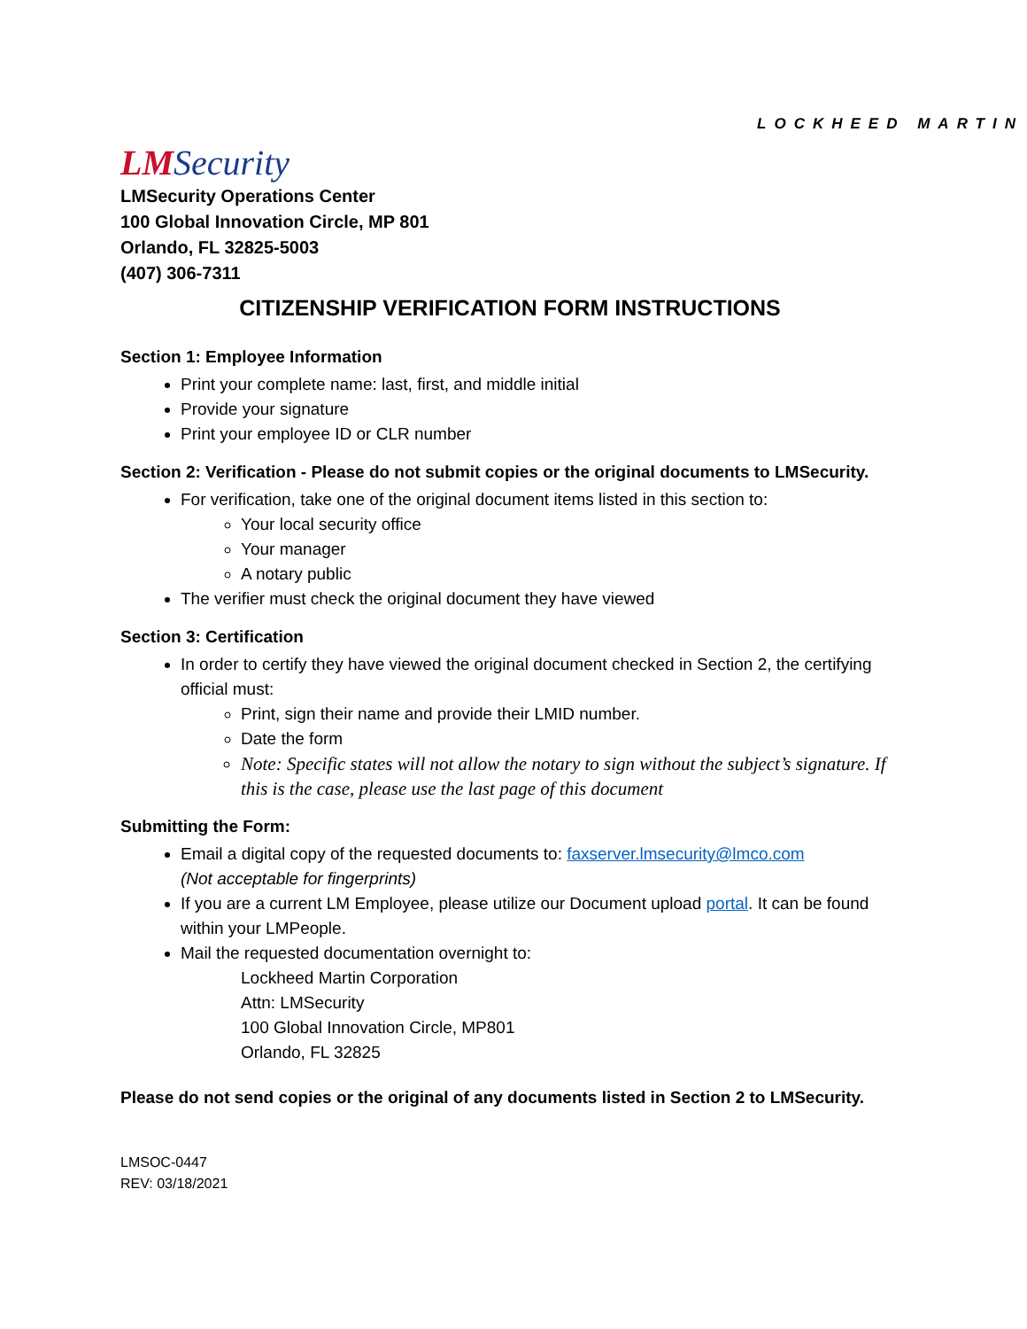LOCKHEED MARTIN
LMSecurity
LMSecurity Operations Center
100 Global Innovation Circle, MP 801
Orlando, FL 32825-5003
(407) 306-7311
CITIZENSHIP VERIFICATION FORM INSTRUCTIONS
Section 1: Employee Information
Print your complete name: last, first, and middle initial
Provide your signature
Print your employee ID or CLR number
Section 2: Verification - Please do not submit copies or the original documents to LMSecurity.
For verification, take one of the original document items listed in this section to:
Your local security office
Your manager
A notary public
The verifier must check the original document they have viewed
Section 3: Certification
In order to certify they have viewed the original document checked in Section 2, the certifying official must:
Print, sign their name and provide their LMID number.
Date the form
Note: Specific states will not allow the notary to sign without the subject’s signature. If this is the case, please use the last page of this document
Submitting the Form:
Email a digital copy of the requested documents to: faxserver.lmsecurity@lmco.com
(Not acceptable for fingerprints)
If you are a current LM Employee, please utilize our Document upload portal. It can be found within your LMPeople.
Mail the requested documentation overnight to:
Lockheed Martin Corporation
Attn: LMSecurity
100 Global Innovation Circle, MP801
Orlando, FL 32825
Please do not send copies or the original of any documents listed in Section 2 to LMSecurity.
LMSOC-0447
REV: 03/18/2021